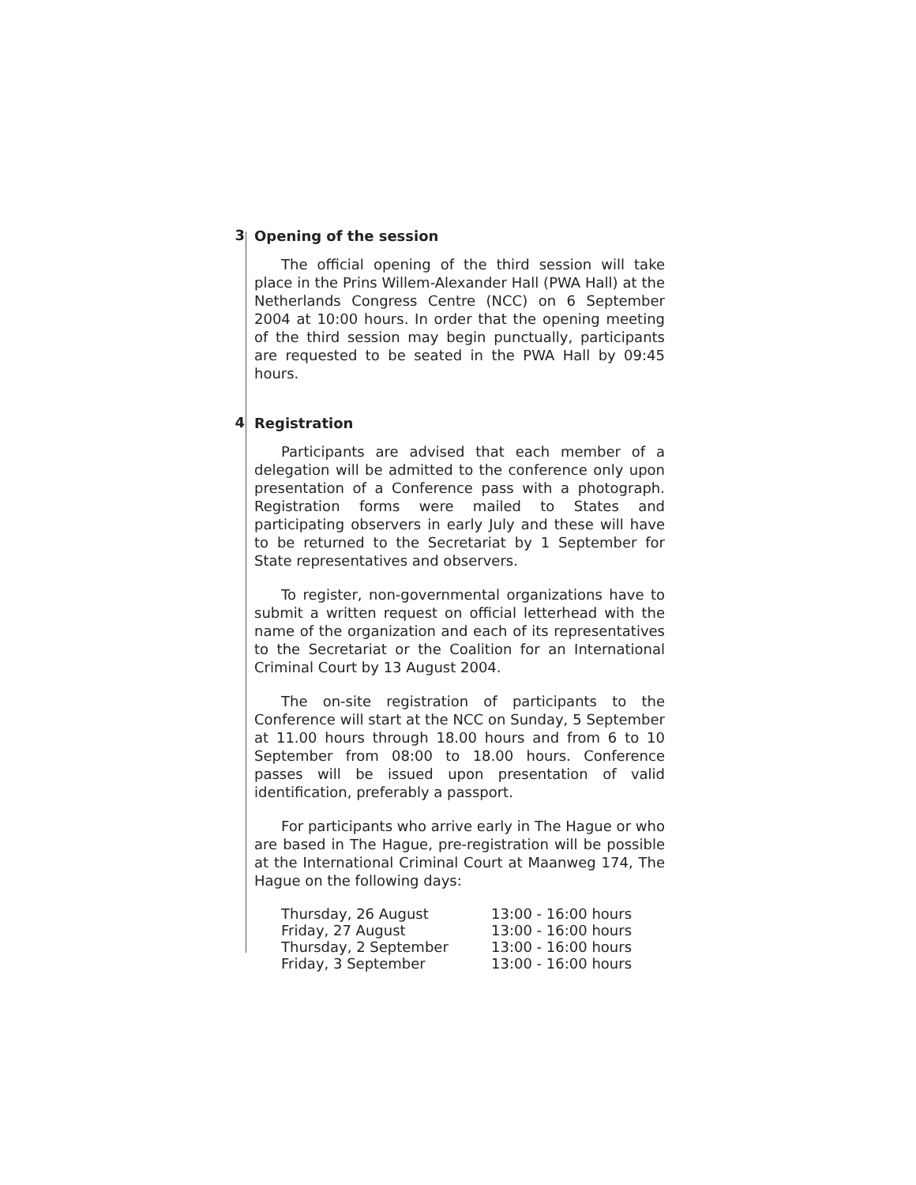3
Opening of the session
The official opening of the third session will take place in the Prins Willem-Alexander Hall (PWA Hall) at the Netherlands Congress Centre (NCC) on 6 September 2004 at 10:00 hours. In order that the opening meeting of the third session may begin punctually, participants are requested to be seated in the PWA Hall by 09:45 hours.
4
Registration
Participants are advised that each member of a delegation will be admitted to the conference only upon presentation of a Conference pass with a photograph. Registration forms were mailed to States and participating observers in early July and these will have to be returned to the Secretariat by 1 September for State representatives and observers.
To register, non-governmental organizations have to submit a written request on official letterhead with the name of the organization and each of its representatives to the Secretariat or the Coalition for an International Criminal Court by 13 August 2004.
The on-site registration of participants to the Conference will start at the NCC on Sunday, 5 September at 11.00 hours through 18.00 hours and from 6 to 10 September from 08:00 to 18.00 hours. Conference passes will be issued upon presentation of valid identification, preferably a passport.
For participants who arrive early in The Hague or who are based in The Hague, pre-registration will be possible at the International Criminal Court at Maanweg 174, The Hague on the following days:
| Thursday, 26 August | 13:00 - 16:00 hours |
| Friday, 27 August | 13:00 - 16:00 hours |
| Thursday, 2 September | 13:00 - 16:00 hours |
| Friday, 3 September | 13:00 - 16:00 hours |